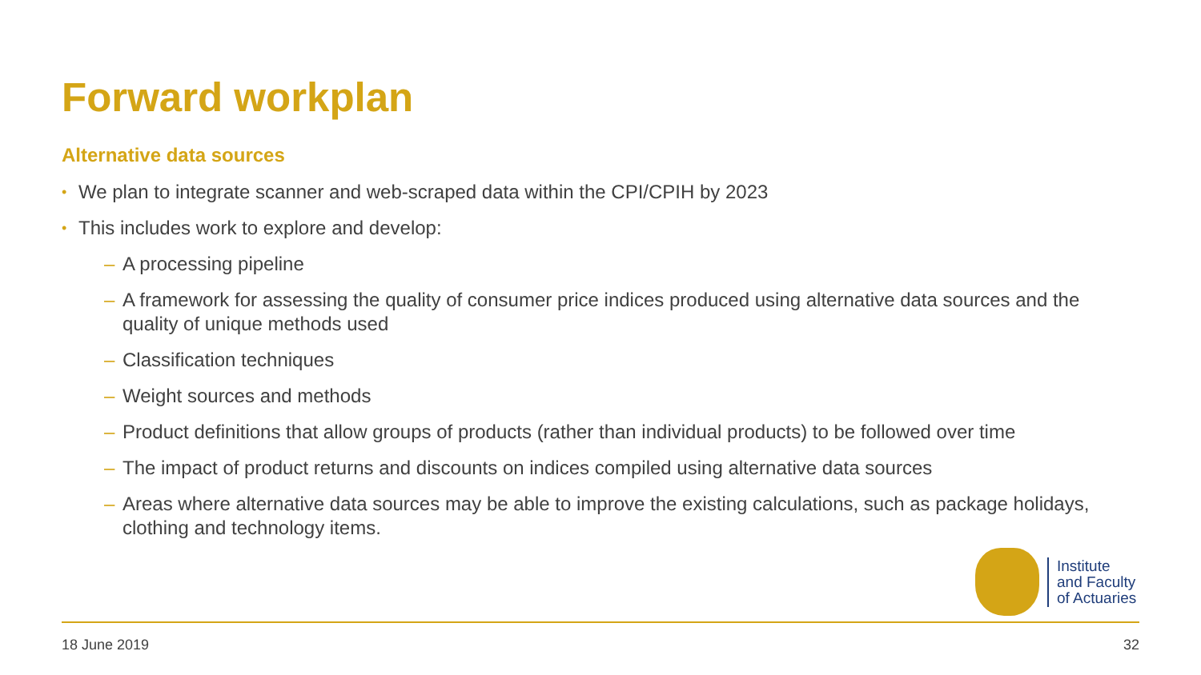Forward workplan
Alternative data sources
• We plan to integrate scanner and web-scraped data within the CPI/CPIH by 2023
• This includes work to explore and develop:
– A processing pipeline
– A framework for assessing the quality of consumer price indices produced using alternative data sources and the quality of unique methods used
– Classification techniques
– Weight sources and methods
– Product definitions that allow groups of products (rather than individual products) to be followed over time
– The impact of product returns and discounts on indices compiled using alternative data sources
– Areas where alternative data sources may be able to improve the existing calculations, such as package holidays, clothing and technology items.
Institute
and Faculty
of Actuaries
18 June 2019 32